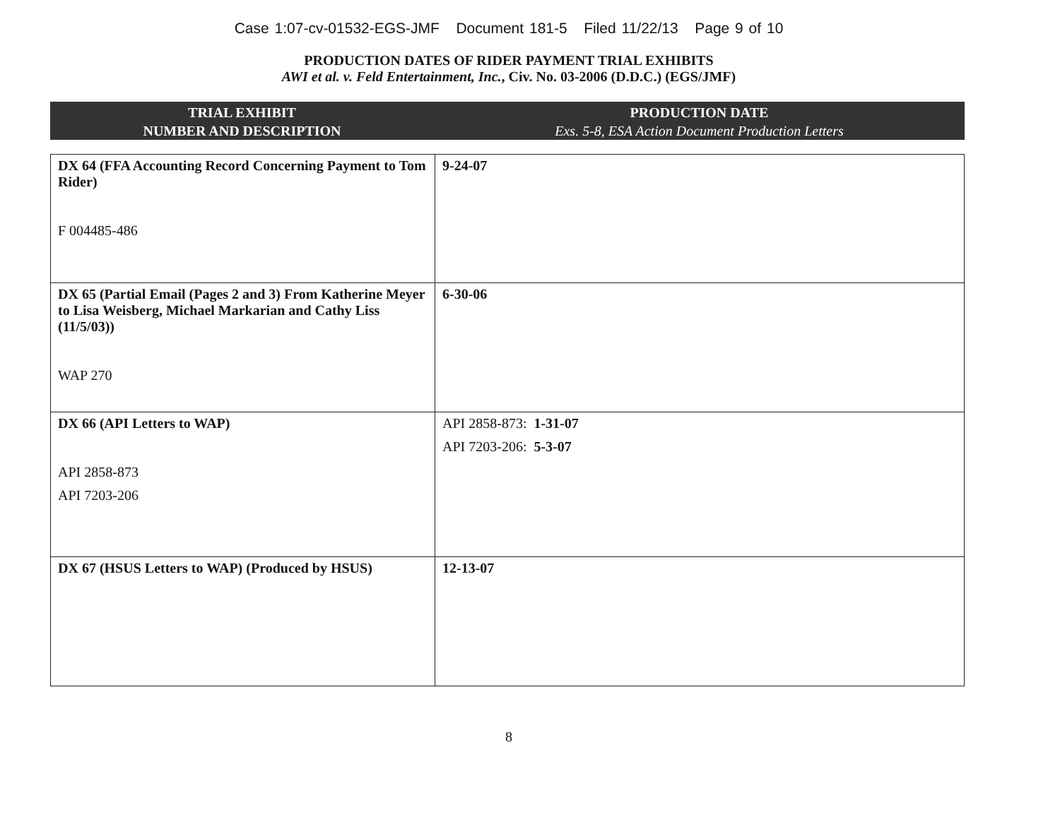Case 1:07-cv-01532-EGS-JMF Document 181-5 Filed 11/22/13 Page 9 of 10
PRODUCTION DATES OF RIDER PAYMENT TRIAL EXHIBITS
AWI et al. v. Feld Entertainment, Inc., Civ. No. 03-2006 (D.D.C.) (EGS/JMF)
TRIAL EXHIBIT
NUMBER AND DESCRIPTION
PRODUCTION DATE
Exs. 5-8, ESA Action Document Production Letters
| DX 64 (FFA Accounting Record Concerning Payment to Tom Rider) F 004485-486 | 9-24-07 |
| DX 65 (Partial Email (Pages 2 and 3) From Katherine Meyer to Lisa Weisberg, Michael Markarian and Cathy Liss (11/5/03)) WAP 270 | 6-30-06 |
| DX 66 (API Letters to WAP) API 2858-873 API 7203-206 | API 2858-873: 1-31-07 API 7203-206: 5-3-07 |
| DX 67 (HSUS Letters to WAP) (Produced by HSUS) | 12-13-07 |
8